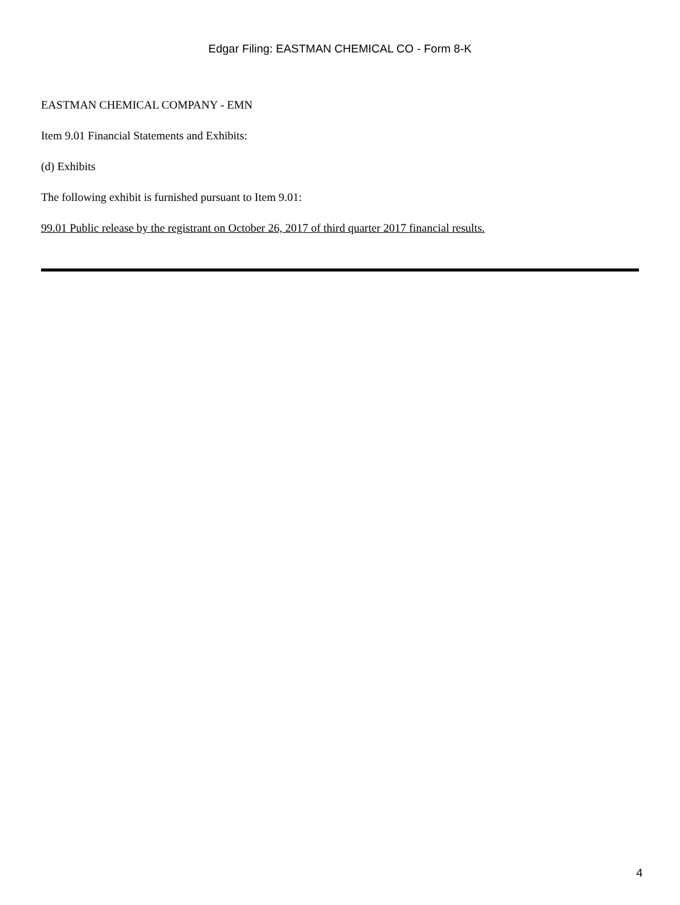Edgar Filing: EASTMAN CHEMICAL CO - Form 8-K
EASTMAN CHEMICAL COMPANY - EMN
Item 9.01 Financial Statements and Exhibits:
(d) Exhibits
The following exhibit is furnished pursuant to Item 9.01:
99.01 Public release by the registrant on October 26, 2017 of third quarter 2017 financial results.
4